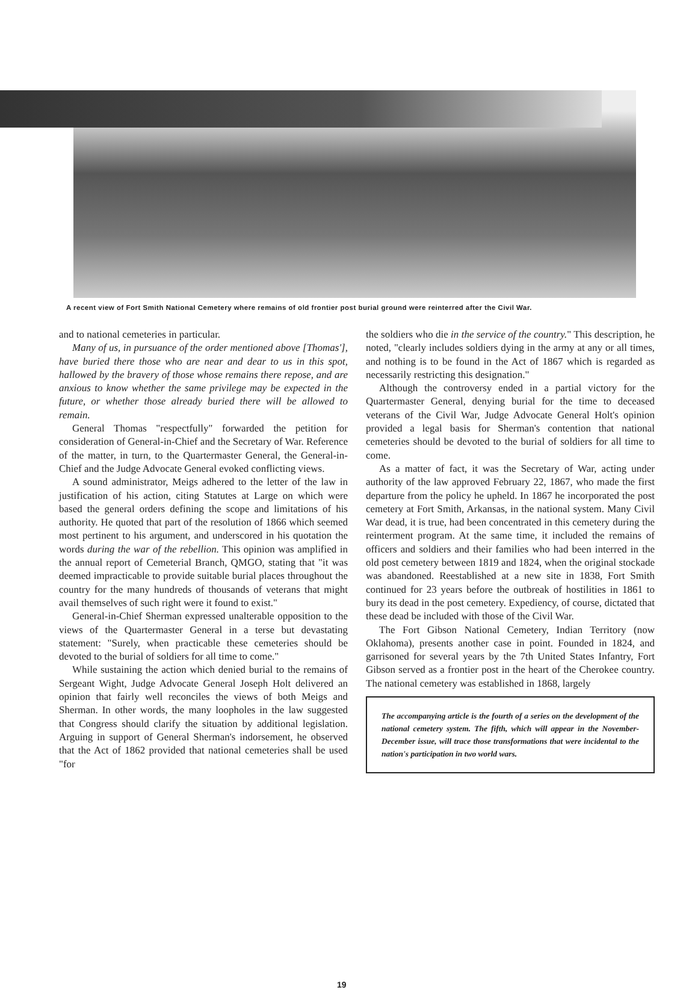A recent view of Fort Smith National Cemetery where remains of old frontier post burial ground were reinterred after the Civil War.
and to national cemeteries in particular.
Many of us, in pursuance of the order mentioned above [Thomas'], have buried there those who are near and dear to us in this spot, hallowed by the bravery of those whose remains there repose, and are anxious to know whether the same privilege may be expected in the future, or whether those already buried there will be allowed to remain.
General Thomas "respectfully" forwarded the petition for consideration of General-in-Chief and the Secretary of War. Reference of the matter, in turn, to the Quartermaster General, the General-in-Chief and the Judge Advocate General evoked conflicting views.
A sound administrator, Meigs adhered to the letter of the law in justification of his action, citing Statutes at Large on which were based the general orders defining the scope and limitations of his authority. He quoted that part of the resolution of 1866 which seemed most pertinent to his argument, and underscored in his quotation the words during the war of the rebellion. This opinion was amplified in the annual report of Cemeterial Branch, QMGO, stating that "it was deemed impracticable to provide suitable burial places throughout the country for the many hundreds of thousands of veterans that might avail themselves of such right were it found to exist."
General-in-Chief Sherman expressed unalterable opposition to the views of the Quartermaster General in a terse but devastating statement: "Surely, when practicable these cemeteries should be devoted to the burial of soldiers for all time to come."
While sustaining the action which denied burial to the remains of Sergeant Wight, Judge Advocate General Joseph Holt delivered an opinion that fairly well reconciles the views of both Meigs and Sherman. In other words, the many loopholes in the law suggested that Congress should clarify the situation by additional legislation. Arguing in support of General Sherman's indorsement, he observed that the Act of 1862 provided that national cemeteries shall be used "for
the soldiers who die in the service of the country." This description, he noted, "clearly includes soldiers dying in the army at any or all times, and nothing is to be found in the Act of 1867 which is regarded as necessarily restricting this designation."
Although the controversy ended in a partial victory for the Quartermaster General, denying burial for the time to deceased veterans of the Civil War, Judge Advocate General Holt's opinion provided a legal basis for Sherman's contention that national cemeteries should be devoted to the burial of soldiers for all time to come.
As a matter of fact, it was the Secretary of War, acting under authority of the law approved February 22, 1867, who made the first departure from the policy he upheld. In 1867 he incorporated the post cemetery at Fort Smith, Arkansas, in the national system. Many Civil War dead, it is true, had been concentrated in this cemetery during the reinterment program. At the same time, it included the remains of officers and soldiers and their families who had been interred in the old post cemetery between 1819 and 1824, when the original stockade was abandoned. Reestablished at a new site in 1838, Fort Smith continued for 23 years before the outbreak of hostilities in 1861 to bury its dead in the post cemetery. Expediency, of course, dictated that these dead be included with those of the Civil War.
The Fort Gibson National Cemetery, Indian Territory (now Oklahoma), presents another case in point. Founded in 1824, and garrisoned for several years by the 7th United States Infantry, Fort Gibson served as a frontier post in the heart of the Cherokee country. The national cemetery was established in 1868, largely
The accompanying article is the fourth of a series on the development of the national cemetery system. The fifth, which will appear in the November-December issue, will trace those transformations that were incidental to the nation's participation in two world wars.
19